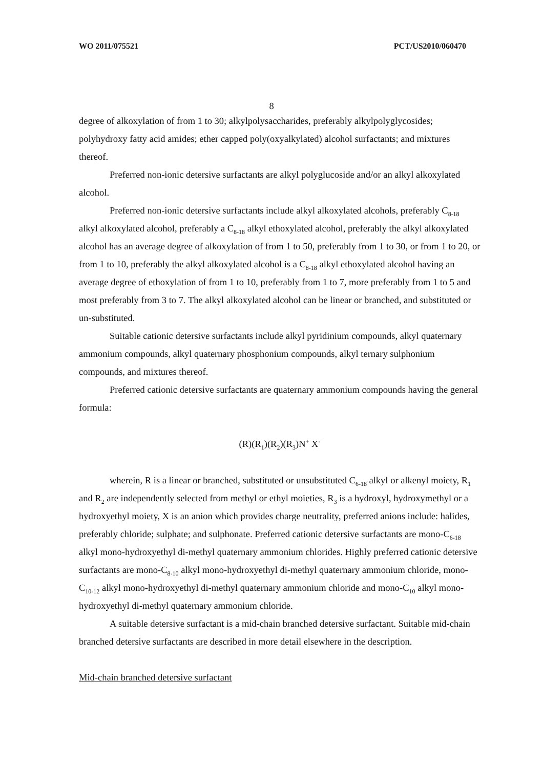WO 2011/075521 PCT/US2010/060470
8
degree of alkoxylation of from 1 to 30; alkylpolysaccharides, preferably alkylpolyglycosides; polyhydroxy fatty acid amides; ether capped poly(oxyalkylated) alcohol surfactants; and mixtures thereof.
Preferred non-ionic detersive surfactants are alkyl polyglucoside and/or an alkyl alkoxylated alcohol.
Preferred non-ionic detersive surfactants include alkyl alkoxylated alcohols, preferably C<sub>8-18</sub> alkyl alkoxylated alcohol, preferably a C<sub>8-18</sub> alkyl ethoxylated alcohol, preferably the alkyl alkoxylated alcohol has an average degree of alkoxylation of from 1 to 50, preferably from 1 to 30, or from 1 to 20, or from 1 to 10, preferably the alkyl alkoxylated alcohol is a C<sub>8-18</sub> alkyl ethoxylated alcohol having an average degree of ethoxylation of from 1 to 10, preferably from 1 to 7, more preferably from 1 to 5 and most preferably from 3 to 7. The alkyl alkoxylated alcohol can be linear or branched, and substituted or un-substituted.
Suitable cationic detersive surfactants include alkyl pyridinium compounds, alkyl quaternary ammonium compounds, alkyl quaternary phosphonium compounds, alkyl ternary sulphonium compounds, and mixtures thereof.
Preferred cationic detersive surfactants are quaternary ammonium compounds having the general formula:
(R)(R<sub>1</sub>)(R<sub>2</sub>)(R<sub>3</sub>)N<sup>+</sup> X<sup>-</sup>
wherein, R is a linear or branched, substituted or unsubstituted C<sub>6-18</sub> alkyl or alkenyl moiety, R<sub>1</sub> and R<sub>2</sub> are independently selected from methyl or ethyl moieties, R<sub>3</sub> is a hydroxyl, hydroxymethyl or a hydroxyethyl moiety, X is an anion which provides charge neutrality, preferred anions include: halides, preferably chloride; sulphate; and sulphonate. Preferred cationic detersive surfactants are mono-C<sub>6-18</sub> alkyl mono-hydroxyethyl di-methyl quaternary ammonium chlorides. Highly preferred cationic detersive surfactants are mono-C<sub>8-10</sub> alkyl mono-hydroxyethyl di-methyl quaternary ammonium chloride, mono-C<sub>10-12</sub> alkyl mono-hydroxyethyl di-methyl quaternary ammonium chloride and mono-C<sub>10</sub> alkyl mono-hydroxyethyl di-methyl quaternary ammonium chloride.
A suitable detersive surfactant is a mid-chain branched detersive surfactant. Suitable mid-chain branched detersive surfactants are described in more detail elsewhere in the description.
Mid-chain branched detersive surfactant